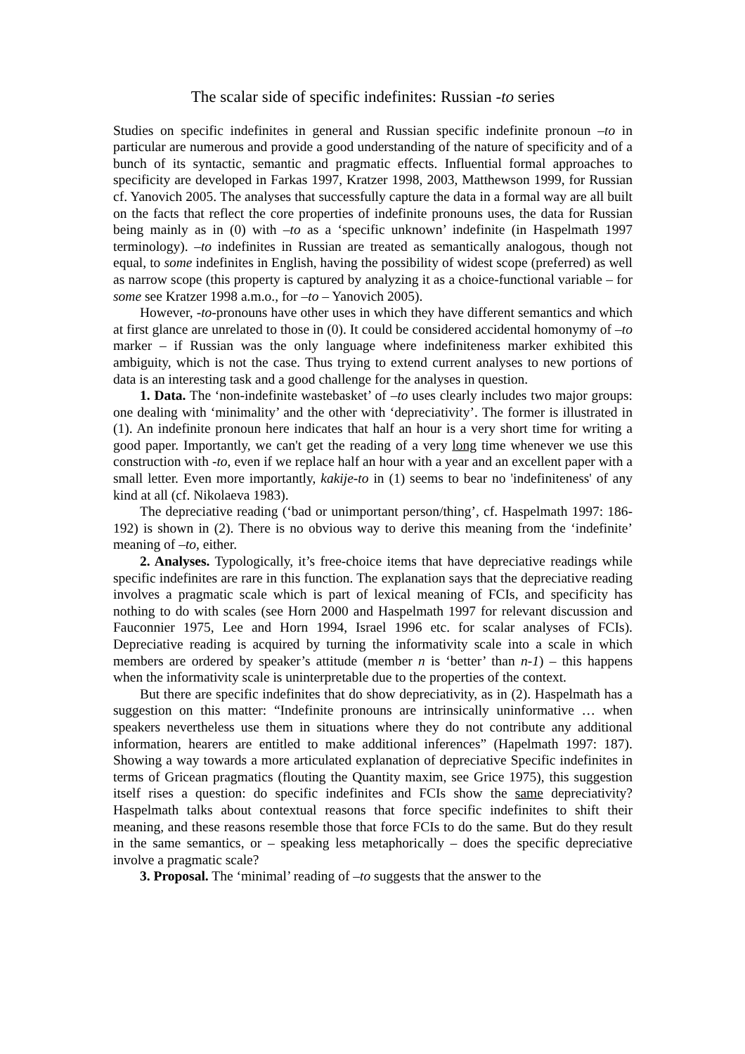The scalar side of specific indefinites: Russian -to series
Studies on specific indefinites in general and Russian specific indefinite pronoun –to in particular are numerous and provide a good understanding of the nature of specificity and of a bunch of its syntactic, semantic and pragmatic effects. Influential formal approaches to specificity are developed in Farkas 1997, Kratzer 1998, 2003, Matthewson 1999, for Russian cf. Yanovich 2005. The analyses that successfully capture the data in a formal way are all built on the facts that reflect the core properties of indefinite pronouns uses, the data for Russian being mainly as in (0) with –to as a ‘specific unknown’ indefinite (in Haspelmath 1997 terminology). –to indefinites in Russian are treated as semantically analogous, though not equal, to some indefinites in English, having the possibility of widest scope (preferred) as well as narrow scope (this property is captured by analyzing it as a choice-functional variable – for some see Kratzer 1998 a.m.o., for –to – Yanovich 2005).
However, -to-pronouns have other uses in which they have different semantics and which at first glance are unrelated to those in (0). It could be considered accidental homonymy of –to marker – if Russian was the only language where indefiniteness marker exhibited this ambiguity, which is not the case. Thus trying to extend current analyses to new portions of data is an interesting task and a good challenge for the analyses in question.
1. Data. The ‘non-indefinite wastebasket’ of –to uses clearly includes two major groups: one dealing with ‘minimality’ and the other with ‘depreciativity’. The former is illustrated in (1). An indefinite pronoun here indicates that half an hour is a very short time for writing a good paper. Importantly, we can't get the reading of a very long time whenever we use this construction with -to, even if we replace half an hour with a year and an excellent paper with a small letter. Even more importantly, kakije-to in (1) seems to bear no 'indefiniteness' of any kind at all (cf. Nikolaeva 1983).
The depreciative reading (‘bad or unimportant person/thing’, cf. Haspelmath 1997: 186-192) is shown in (2). There is no obvious way to derive this meaning from the ‘indefinite’ meaning of –to, either.
2. Analyses. Typologically, it’s free-choice items that have depreciative readings while specific indefinites are rare in this function. The explanation says that the depreciative reading involves a pragmatic scale which is part of lexical meaning of FCIs, and specificity has nothing to do with scales (see Horn 2000 and Haspelmath 1997 for relevant discussion and Fauconnier 1975, Lee and Horn 1994, Israel 1996 etc. for scalar analyses of FCIs). Depreciative reading is acquired by turning the informativity scale into a scale in which members are ordered by speaker’s attitude (member n is ‘better’ than n-1) – this happens when the informativity scale is uninterpretable due to the properties of the context.
But there are specific indefinites that do show depreciativity, as in (2). Haspelmath has a suggestion on this matter: “Indefinite pronouns are intrinsically uninformative … when speakers nevertheless use them in situations where they do not contribute any additional information, hearers are entitled to make additional inferences” (Hapelmath 1997: 187). Showing a way towards a more articulated explanation of depreciative Specific indefinites in terms of Gricean pragmatics (flouting the Quantity maxim, see Grice 1975), this suggestion itself rises a question: do specific indefinites and FCIs show the same depreciativity? Haspelmath talks about contextual reasons that force specific indefinites to shift their meaning, and these reasons resemble those that force FCIs to do the same. But do they result in the same semantics, or – speaking less metaphorically – does the specific depreciative involve a pragmatic scale?
3. Proposal. The ‘minimal’ reading of –to suggests that the answer to the